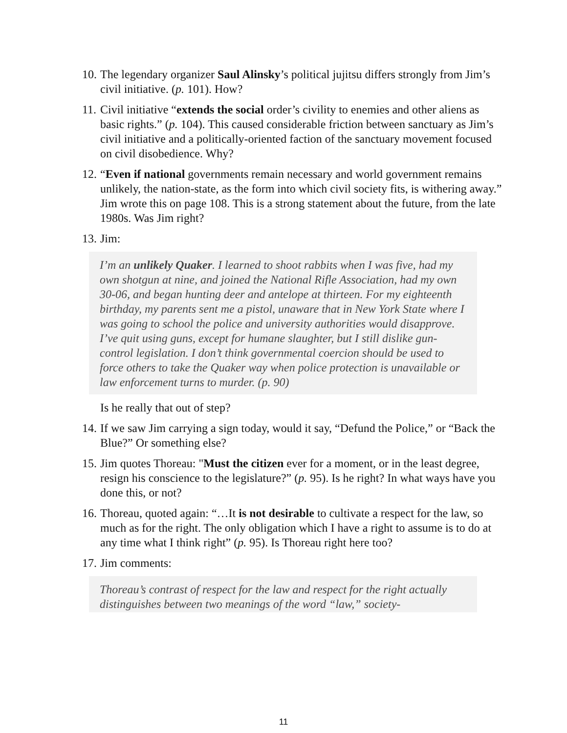10. The legendary organizer Saul Alinsky’s political jujitsu differs strongly from Jim’s civil initiative. (p. 101). How?
11. Civil initiative “extends the social order’s civility to enemies and other aliens as basic rights.” (p. 104). This caused considerable friction between sanctuary as Jim’s civil initiative and a politically-oriented faction of the sanctuary movement focused on civil disobedience. Why?
12. “Even if national governments remain necessary and world government remains unlikely, the nation-state, as the form into which civil society fits, is withering away.” Jim wrote this on page 108. This is a strong statement about the future, from the late 1980s. Was Jim right?
13. Jim:
I’m an unlikely Quaker. I learned to shoot rabbits when I was five, had my own shotgun at nine, and joined the National Rifle Association, had my own 30-06, and began hunting deer and antelope at thirteen. For my eighteenth birthday, my parents sent me a pistol, unaware that in New York State where I was going to school the police and university authorities would disapprove. I’ve quit using guns, except for humane slaughter, but I still dislike gun-control legislation. I don’t think governmental coercion should be used to force others to take the Quaker way when police protection is unavailable or law enforcement turns to murder. (p. 90)
Is he really that out of step?
14. If we saw Jim carrying a sign today, would it say, “Defund the Police,” or “Back the Blue?” Or something else?
15. Jim quotes Thoreau: "Must the citizen ever for a moment, or in the least degree, resign his conscience to the legislature?” (p. 95). Is he right? In what ways have you done this, or not?
16. Thoreau, quoted again: “…It is not desirable to cultivate a respect for the law, so much as for the right. The only obligation which I have a right to assume is to do at any time what I think right” (p. 95). Is Thoreau right here too?
17. Jim comments:
Thoreau’s contrast of respect for the law and respect for the right actually distinguishes between two meanings of the word “law,” society-
11